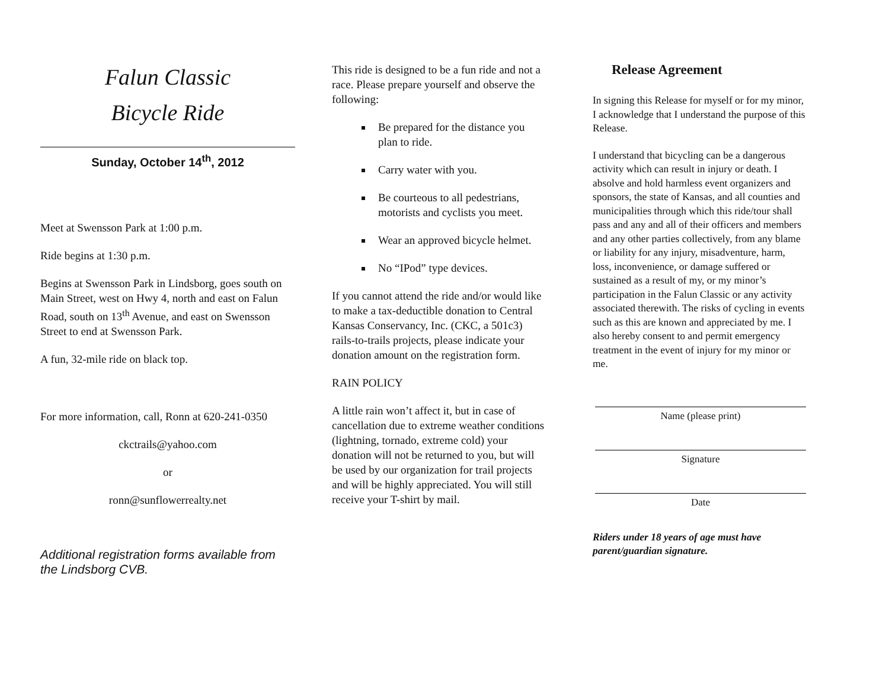Falun Classic
Bicycle Ride
Sunday, October 14<sup>th</sup>, 2012
Meet at Swensson Park at 1:00 p.m.
Ride begins at 1:30 p.m.
Begins at Swensson Park in Lindsborg, goes south on Main Street, west on Hwy 4, north and east on Falun Road, south on 13<sup>th</sup> Avenue, and east on Swensson Street to end at Swensson Park.
A fun, 32-mile ride on black top.
For more information, call, Ronn at 620-241-0350
ckctrails@yahoo.com
or
ronn@sunflowerrealty.net
Additional registration forms available from the Lindsborg CVB.
This ride is designed to be a fun ride and not a race. Please prepare yourself and observe the following:
Be prepared for the distance you plan to ride.
Carry water with you.
Be courteous to all pedestrians, motorists and cyclists you meet.
Wear an approved bicycle helmet.
No “IPod” type devices.
If you cannot attend the ride and/or would like to make a tax-deductible donation to Central Kansas Conservancy, Inc. (CKC, a 501c3) rails-to-trails projects, please indicate your donation amount on the registration form.
RAIN POLICY
A little rain won’t affect it, but in case of cancellation due to extreme weather conditions (lightning, tornado, extreme cold) your donation will not be returned to you, but will be used by our organization for trail projects and will be highly appreciated. You will still receive your T-shirt by mail.
Release Agreement
In signing this Release for myself or for my minor, I acknowledge that I understand the purpose of this Release.
I understand that bicycling can be a dangerous activity which can result in injury or death. I absolve and hold harmless event organizers and sponsors, the state of Kansas, and all counties and municipalities through which this ride/tour shall pass and any and all of their officers and members and any other parties collectively, from any blame or liability for any injury, misadventure, harm, loss, inconvenience, or damage suffered or sustained as a result of my, or my minor’s participation in the Falun Classic or any activity associated therewith. The risks of cycling in events such as this are known and appreciated by me. I also hereby consent to and permit emergency treatment in the event of injury for my minor or me.
Name (please print)
Signature
Date
Riders under 18 years of age must have parent/guardian signature.